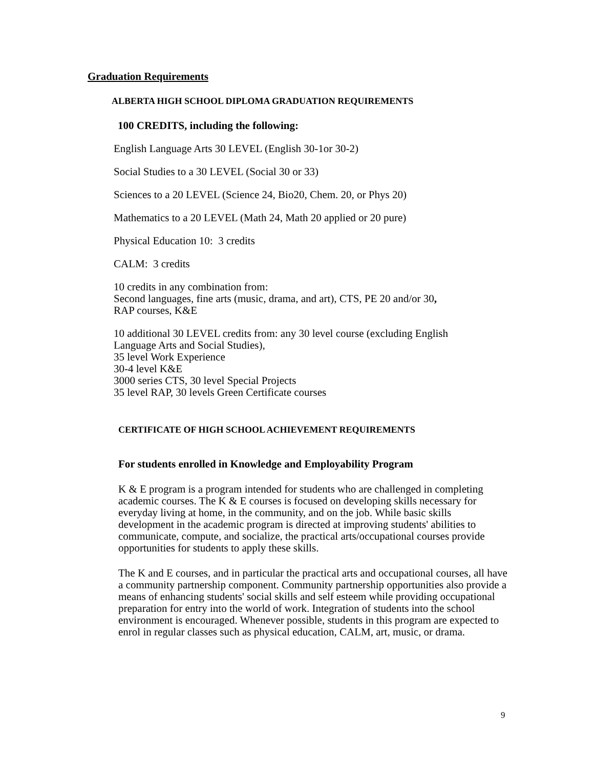Graduation Requirements
ALBERTA HIGH SCHOOL DIPLOMA GRADUATION REQUIREMENTS
100 CREDITS, including the following:
English Language Arts 30 LEVEL (English 30-1or 30-2)
Social Studies to a 30 LEVEL (Social 30 or 33)
Sciences to a 20 LEVEL (Science 24, Bio20, Chem. 20, or Phys 20)
Mathematics to a 20 LEVEL (Math 24, Math 20 applied or 20 pure)
Physical Education 10: 3 credits
CALM: 3 credits
10 credits in any combination from:
Second languages, fine arts (music, drama, and art), CTS, PE 20 and/or 30,
RAP courses, K&E
10 additional 30 LEVEL credits from: any 30 level course (excluding English
Language Arts and Social Studies),
35 level Work Experience
30-4 level K&E
3000 series CTS, 30 level Special Projects
35 level RAP, 30 levels Green Certificate courses
CERTIFICATE OF HIGH SCHOOL ACHIEVEMENT REQUIREMENTS
For students enrolled in Knowledge and Employability Program
K & E program is a program intended for students who are challenged in completing academic courses. The K & E courses is focused on developing skills necessary for everyday living at home, in the community, and on the job. While basic skills development in the academic program is directed at improving students' abilities to communicate, compute, and socialize, the practical arts/occupational courses provide opportunities for students to apply these skills.
The K and E courses, and in particular the practical arts and occupational courses, all have a community partnership component. Community partnership opportunities also provide a means of enhancing students' social skills and self esteem while providing occupational preparation for entry into the world of work. Integration of students into the school environment is encouraged. Whenever possible, students in this program are expected to enrol in regular classes such as physical education, CALM, art, music, or drama.
9